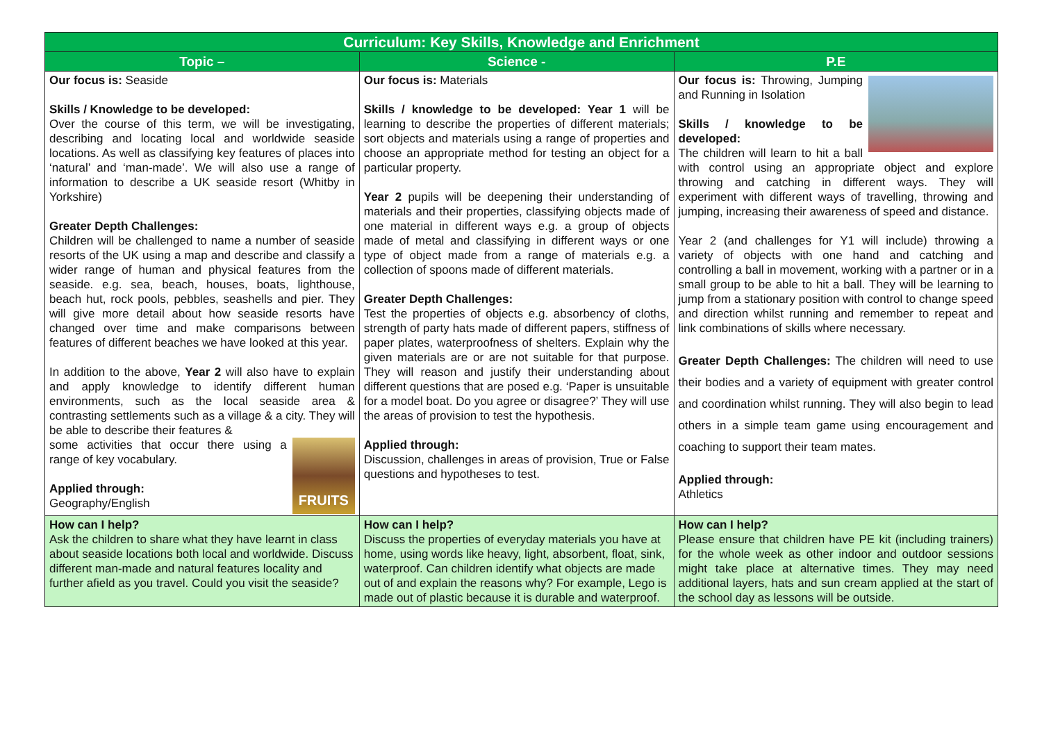| Curriculum: Key Skills, Knowledge and Enrichment | | |
| --- | --- | --- |
| Topic – | Science - | P.E |
| Our focus is: Seaside Skills / Knowledge to be developed: Over the course of this term, we will be investigating, describing and locating local and worldwide seaside locations. As well as classifying key features of places into ‘natural’ and ‘man-made’. We will also use a range of information to describe a UK seaside resort (Whitby in Yorkshire) Greater Depth Challenges: Children will be challenged to name a number of seaside resorts of the UK using a map and describe and classify a wider range of human and physical features from the seaside. e.g. sea, beach, houses, boats, lighthouse, beach hut, rock pools, pebbles, seashells and pier. They will give more detail about how seaside resorts have changed over time and make comparisons between features of different beaches we have looked at this year. In addition to the above, Year 2 will also have to explain and apply knowledge to identify different human environments, such as the local seaside area & contrasting settlements such as a village & a city. They will be able to describe their features & FRUITS some activities that occur there using a range of key vocabulary. Applied through: Geography/English | Our focus is: Materials Skills / knowledge to be developed: Year 1 will be learning to describe the properties of different materials; sort objects and materials using a range of properties and choose an appropriate method for testing an object for a particular property. Year 2 pupils will be deepening their understanding of materials and their properties, classifying objects made of one material in different ways e.g. a group of objects made of metal and classifying in different ways or one type of object made from a range of materials e.g. a collection of spoons made of different materials. Greater Depth Challenges: Test the properties of objects e.g. absorbency of cloths, strength of party hats made of different papers, stiffness of paper plates, waterproofness of shelters. Explain why the given materials are or are not suitable for that purpose. They will reason and justify their understanding about different questions that are posed e.g. ‘Paper is unsuitable for a model boat. Do you agree or disagree?’ They will use the areas of provision to test the hypothesis. Applied through: Discussion, challenges in areas of provision, True or False questions and hypotheses to test. | Our focus is: Throwing, Jumping and Running in Isolation Skills / knowledge to be developed: The children will learn to hit a ball with control using an appropriate object and explore throwing and catching in different ways. They will experiment with different ways of travelling, throwing and jumping, increasing their awareness of speed and distance. Year 2 (and challenges for Y1 will include) throwing a variety of objects with one hand and catching and controlling a ball in movement, working with a partner or in a small group to be able to hit a ball. They will be learning to jump from a stationary position with control to change speed and direction whilst running and remember to repeat and link combinations of skills where necessary. Greater Depth Challenges: The children will need to use their bodies and a variety of equipment with greater control and coordination whilst running. They will also begin to lead others in a simple team game using encouragement and coaching to support their team mates. Applied through: Athletics |
| How can I help? Ask the children to share what they have learnt in class about seaside locations both local and worldwide. Discuss different man-made and natural features locality and further afield as you travel. Could you visit the seaside? | How can I help? Discuss the properties of everyday materials you have at home, using words like heavy, light, absorbent, float, sink, waterproof. Can children identify what objects are made out of and explain the reasons why? For example, Lego is made out of plastic because it is durable and waterproof. | How can I help? Please ensure that children have PE kit (including trainers) for the whole week as other indoor and outdoor sessions might take place at alternative times. They may need additional layers, hats and sun cream applied at the start of the school day as lessons will be outside. |